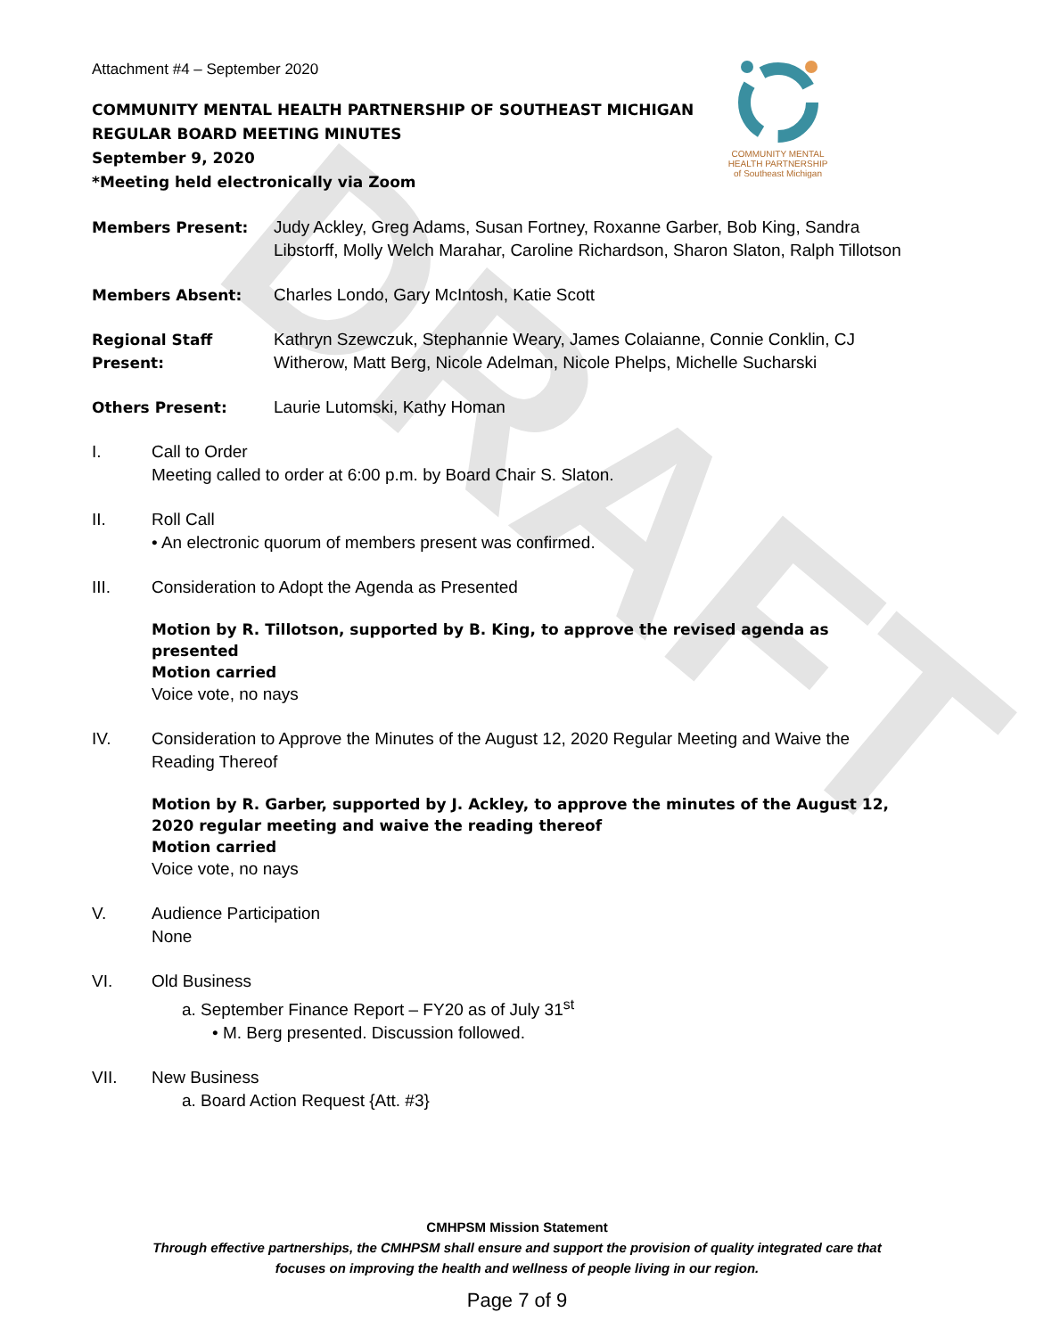DRAFT
COMMUNITY MENTAL HEALTH PARTNERSHIP
of Southeast Michigan
Attachment #4 – September 2020
COMMUNITY MENTAL HEALTH PARTNERSHIP OF SOUTHEAST MICHIGAN
REGULAR BOARD MEETING MINUTES
September 9, 2020
*Meeting held electronically via Zoom
Members Present: Judy Ackley, Greg Adams, Susan Fortney, Roxanne Garber, Bob King, Sandra Libstorff, Molly Welch Marahar, Caroline Richardson, Sharon Slaton, Ralph Tillotson
Members Absent: Charles Londo, Gary McIntosh, Katie Scott
Regional Staff Present:
Kathryn Szewczuk, Stephannie Weary, James Colaianne, Connie Conklin, CJ Witherow, Matt Berg, Nicole Adelman, Nicole Phelps, Michelle Sucharski
Others Present: Laurie Lutomski, Kathy Homan
I. Call to Order
Meeting called to order at 6:00 p.m. by Board Chair S. Slaton.
II. Roll Call
• An electronic quorum of members present was confirmed.
III. Consideration to Adopt the Agenda as Presented
Motion by R. Tillotson, supported by B. King, to approve the revised agenda as presented
Motion carried
Voice vote, no nays
IV. Consideration to Approve the Minutes of the August 12, 2020 Regular Meeting and Waive the Reading Thereof
Motion by R. Garber, supported by J. Ackley, to approve the minutes of the August 12, 2020 regular meeting and waive the reading thereof
Motion carried
Voice vote, no nays
V. Audience Participation
None
VI. Old Business
a. September Finance Report – FY20 as of July 31<sup>st</sup>
• M. Berg presented. Discussion followed.
VII. New Business
a. Board Action Request {Att. #3}
CMHPSM Mission Statement
Through effective partnerships, the CMHPSM shall ensure and support the provision of quality integrated care that
focuses on improving the health and wellness of people living in our region.
Page 7 of 9